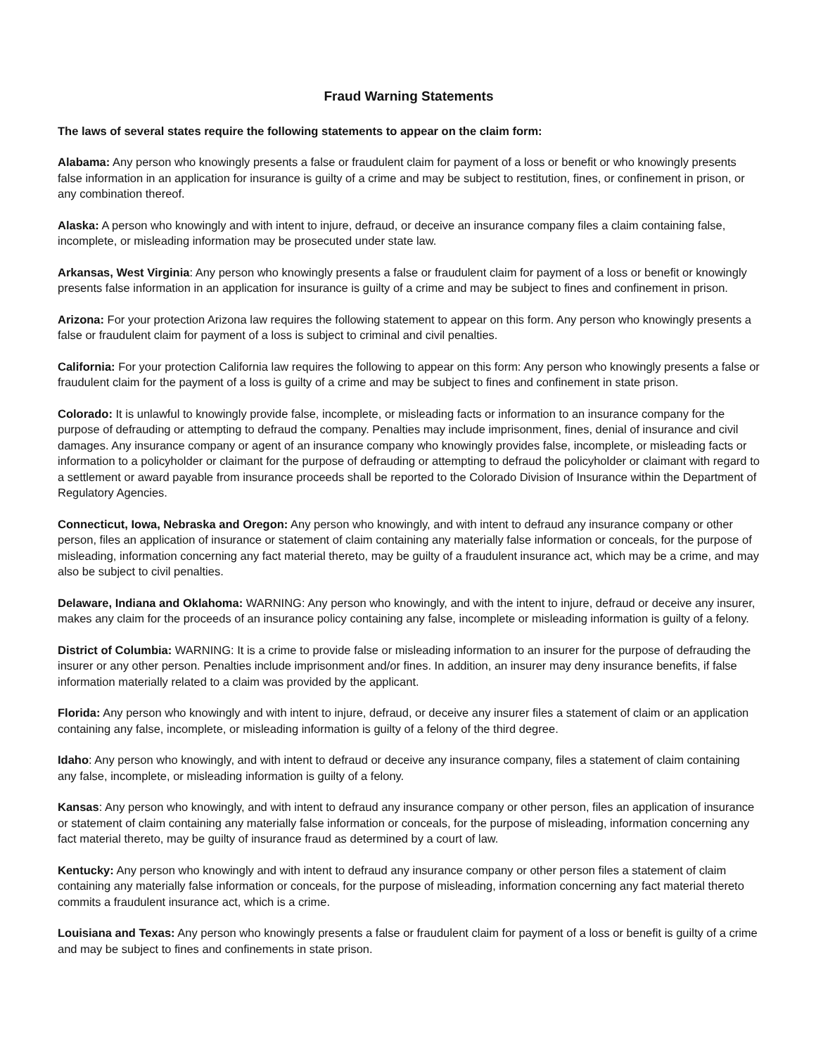Fraud Warning Statements
The laws of several states require the following statements to appear on the claim form:
Alabama: Any person who knowingly presents a false or fraudulent claim for payment of a loss or benefit or who knowingly presents false information in an application for insurance is guilty of a crime and may be subject to restitution, fines, or confinement in prison, or any combination thereof.
Alaska: A person who knowingly and with intent to injure, defraud, or deceive an insurance company files a claim containing false, incomplete, or misleading information may be prosecuted under state law.
Arkansas, West Virginia: Any person who knowingly presents a false or fraudulent claim for payment of a loss or benefit or knowingly presents false information in an application for insurance is guilty of a crime and may be subject to fines and confinement in prison.
Arizona: For your protection Arizona law requires the following statement to appear on this form. Any person who knowingly presents a false or fraudulent claim for payment of a loss is subject to criminal and civil penalties.
California: For your protection California law requires the following to appear on this form: Any person who knowingly presents a false or fraudulent claim for the payment of a loss is guilty of a crime and may be subject to fines and confinement in state prison.
Colorado: It is unlawful to knowingly provide false, incomplete, or misleading facts or information to an insurance company for the purpose of defrauding or attempting to defraud the company. Penalties may include imprisonment, fines, denial of insurance and civil damages. Any insurance company or agent of an insurance company who knowingly provides false, incomplete, or misleading facts or information to a policyholder or claimant for the purpose of defrauding or attempting to defraud the policyholder or claimant with regard to a settlement or award payable from insurance proceeds shall be reported to the Colorado Division of Insurance within the Department of Regulatory Agencies.
Connecticut, Iowa, Nebraska and Oregon: Any person who knowingly, and with intent to defraud any insurance company or other person, files an application of insurance or statement of claim containing any materially false information or conceals, for the purpose of misleading, information concerning any fact material thereto, may be guilty of a fraudulent insurance act, which may be a crime, and may also be subject to civil penalties.
Delaware, Indiana and Oklahoma: WARNING: Any person who knowingly, and with the intent to injure, defraud or deceive any insurer, makes any claim for the proceeds of an insurance policy containing any false, incomplete or misleading information is guilty of a felony.
District of Columbia: WARNING: It is a crime to provide false or misleading information to an insurer for the purpose of defrauding the insurer or any other person. Penalties include imprisonment and/or fines. In addition, an insurer may deny insurance benefits, if false information materially related to a claim was provided by the applicant.
Florida: Any person who knowingly and with intent to injure, defraud, or deceive any insurer files a statement of claim or an application containing any false, incomplete, or misleading information is guilty of a felony of the third degree.
Idaho: Any person who knowingly, and with intent to defraud or deceive any insurance company, files a statement of claim containing any false, incomplete, or misleading information is guilty of a felony.
Kansas: Any person who knowingly, and with intent to defraud any insurance company or other person, files an application of insurance or statement of claim containing any materially false information or conceals, for the purpose of misleading, information concerning any fact material thereto, may be guilty of insurance fraud as determined by a court of law.
Kentucky: Any person who knowingly and with intent to defraud any insurance company or other person files a statement of claim containing any materially false information or conceals, for the purpose of misleading, information concerning any fact material thereto commits a fraudulent insurance act, which is a crime.
Louisiana and Texas: Any person who knowingly presents a false or fraudulent claim for payment of a loss or benefit is guilty of a crime and may be subject to fines and confinements in state prison.